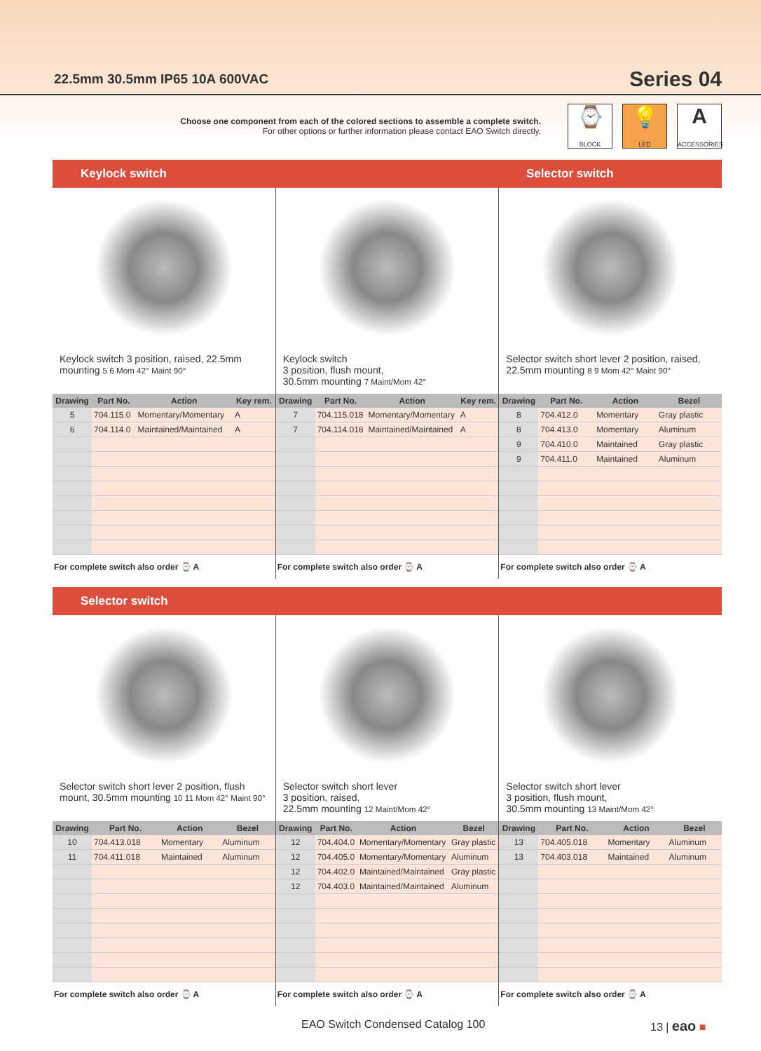22.5mm 30.5mm IP65 10A 600VAC
Series 04
Choose one component from each of the colored sections to assemble a complete switch.
For other options or further information please contact EAO Switch directly.
⌚
BLOCK
💡
LED
A
ACCESSORIES
Keylock switch Selector switch
Keylock switch 3 position, raised, 22.5mm mounting 5 6 Mom 42° Maint 90°
| Drawing | Part No. | Action | Key rem. |
| --- | --- | --- | --- |
| 5 | 704.115.0 | Momentary/Momentary | A |
| 6 | 704.114.0 | Maintained/Maintained | A |
For complete switch also order ⌚ A
Keylock switch
3 position, flush mount,
30.5mm mounting 7 Maint/Mom 42°
| Drawing | Part No. | Action | Key rem. |
| --- | --- | --- | --- |
| 7 | 704.115.018 | Momentary/Momentary | A |
| 7 | 704.114.018 | Maintained/Maintained | A |
For complete switch also order ⌚ A
Selector switch short lever 2 position, raised, 22.5mm mounting 8 9 Mom 42° Maint 90°
| Drawing | Part No. | Action | Bezel |
| --- | --- | --- | --- |
| 8 | 704.412.0 | Momentary | Gray plastic |
| 8 | 704.413.0 | Momentary | Aluminum |
| 9 | 704.410.0 | Maintained | Gray plastic |
| 9 | 704.411.0 | Maintained | Aluminum |
For complete switch also order ⌚ A
Selector switch
Selector switch short lever 2 position, flush mount, 30.5mm mounting 10 11 Mom 42° Maint 90°
| Drawing | Part No. | Action | Bezel |
| --- | --- | --- | --- |
| 10 | 704.413.018 | Momentary | Aluminum |
| 11 | 704.411.018 | Maintained | Aluminum |
For complete switch also order ⌚ A
Selector switch short lever
3 position, raised,
22.5mm mounting 12 Maint/Mom 42°
| Drawing | Part No. | Action | Bezel |
| --- | --- | --- | --- |
| 12 | 704.404.0 | Momentary/Momentary | Gray plastic |
| 12 | 704.405.0 | Momentary/Momentary | Aluminum |
| 12 | 704.402.0 | Maintained/Maintained | Gray plastic |
| 12 | 704.403.0 | Maintained/Maintained | Aluminum |
For complete switch also order ⌚ A
Selector switch short lever
3 position, flush mount,
30.5mm mounting 13 Maint/Mom 42°
| Drawing | Part No. | Action | Bezel |
| --- | --- | --- | --- |
| 13 | 704.405.018 | Momentary | Aluminum |
| 13 | 704.403.018 | Maintained | Aluminum |
For complete switch also order ⌚ A
EAO Switch Condensed Catalog 100
13 | eao ■